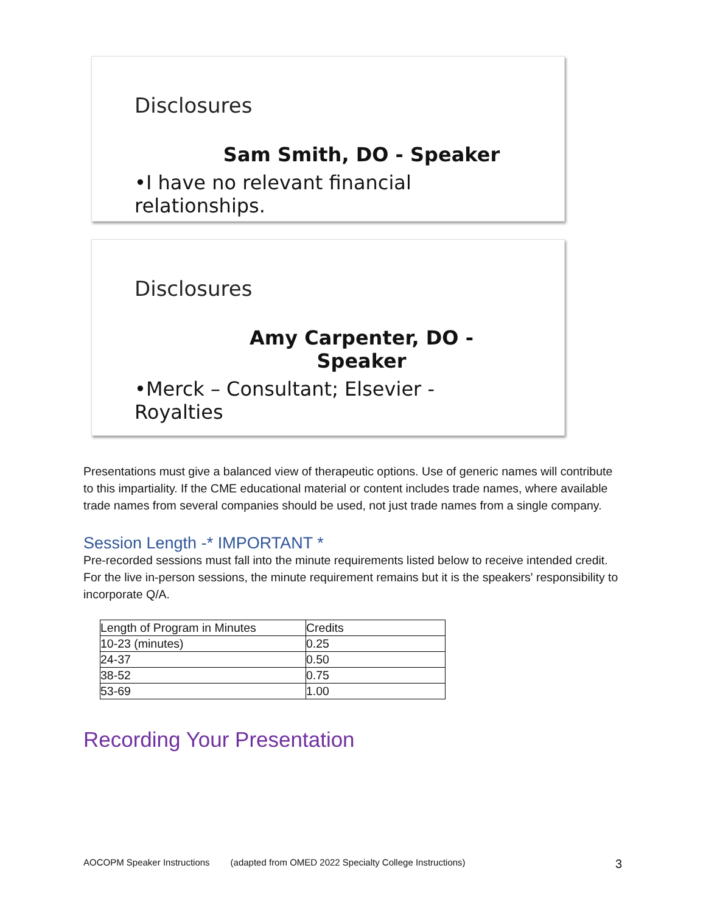Disclosures
Sam Smith, DO - Speaker
•I have no relevant financial relationships.
Disclosures
Amy Carpenter, DO - Speaker
•Merck – Consultant; Elsevier - Royalties
Presentations must give a balanced view of therapeutic options. Use of generic names will contribute to this impartiality. If the CME educational material or content includes trade names, where available trade names from several companies should be used, not just trade names from a single company.
Session Length -* IMPORTANT *
Pre-recorded sessions must fall into the minute requirements listed below to receive intended credit. For the live in-person sessions, the minute requirement remains but it is the speakers' responsibility to incorporate Q/A.
| Length of Program in Minutes | Credits |
| 10-23 (minutes) | 0.25 |
| 24-37 | 0.50 |
| 38-52 | 0.75 |
| 53-69 | 1.00 |
Recording Your Presentation
AOCOPM Speaker Instructions (adapted from OMED 2022 Specialty College Instructions) 3